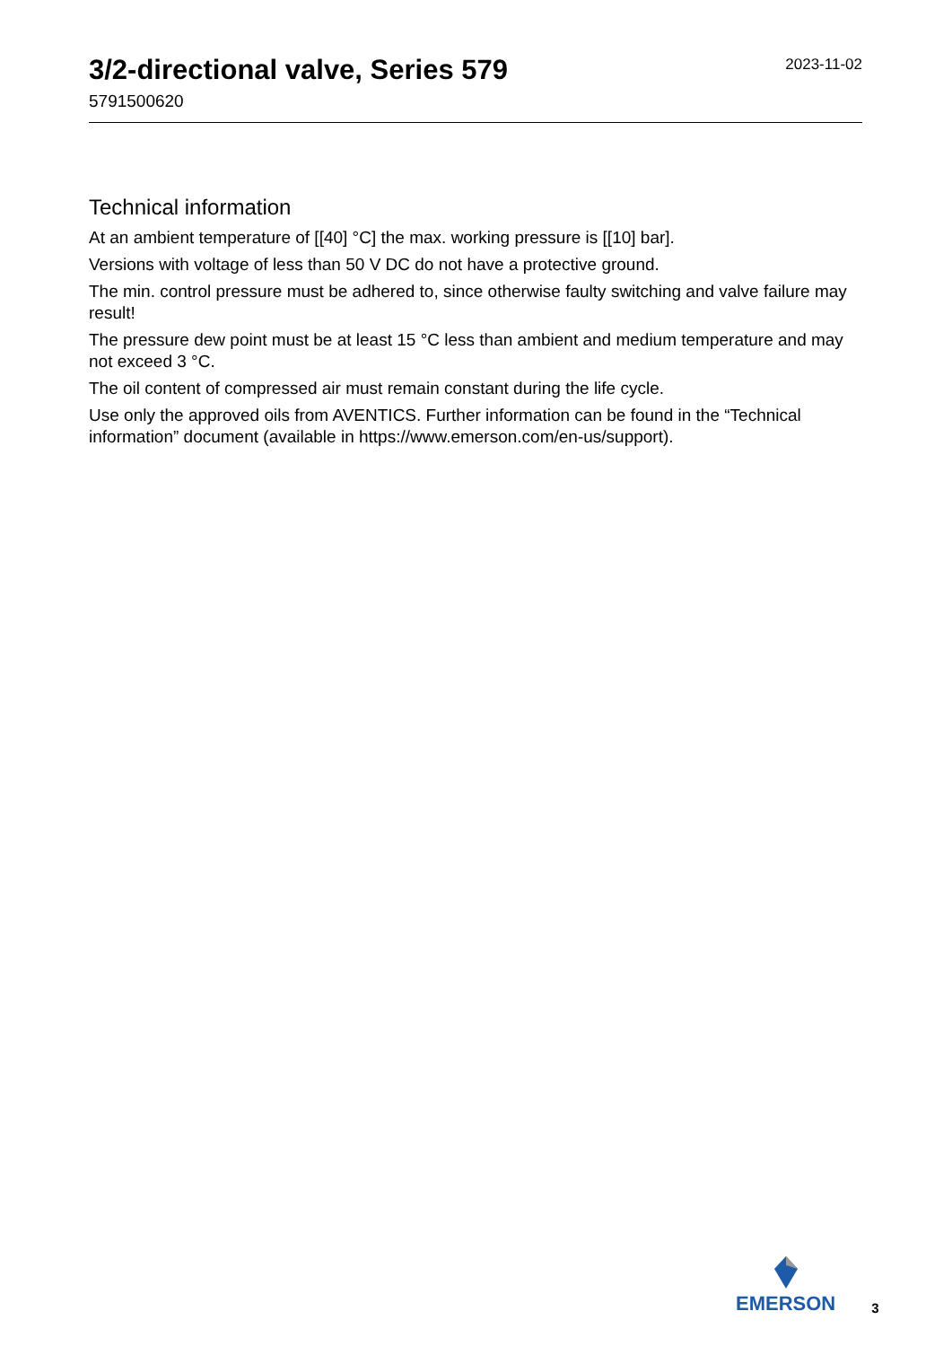3/2-directional valve, Series 579
5791500620
2023-11-02
Technical information
At an ambient temperature of [[40] °C] the max. working pressure is [[10] bar].
Versions with voltage of less than 50 V DC do not have a protective ground.
The min. control pressure must be adhered to, since otherwise faulty switching and valve failure may result!
The pressure dew point must be at least 15 °C less than ambient and medium temperature and may not exceed 3 °C.
The oil content of compressed air must remain constant during the life cycle.
Use only the approved oils from AVENTICS. Further information can be found in the “Technical information” document (available in https://www.emerson.com/en-us/support).
EMERSON
3